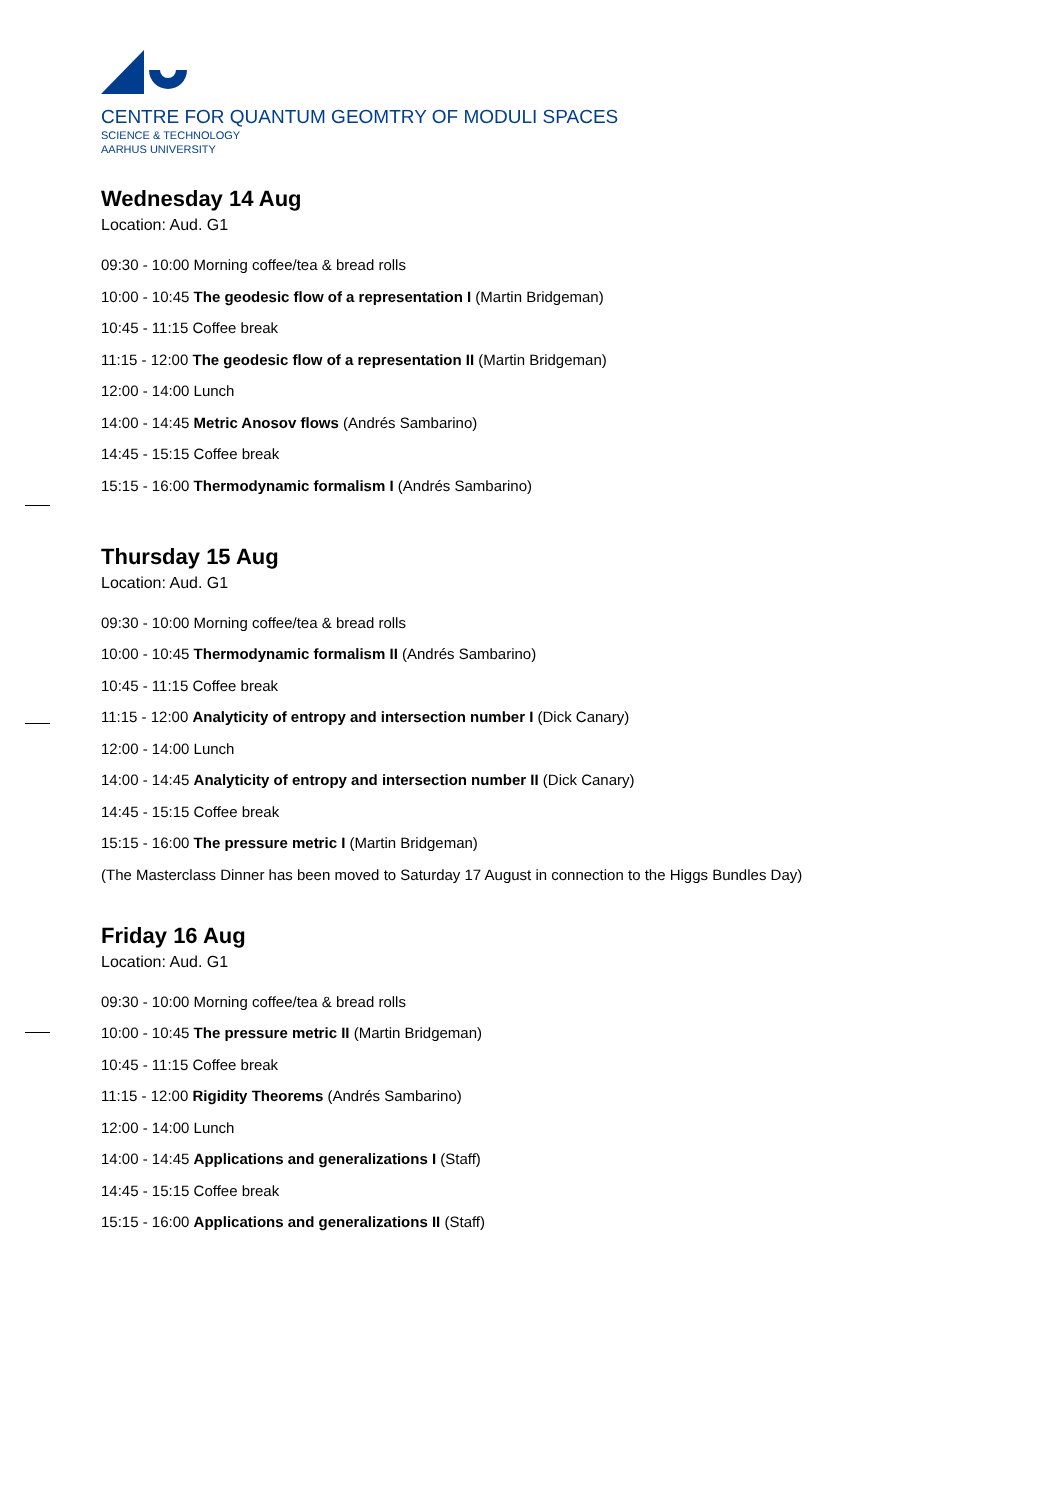CENTRE FOR QUANTUM GEOMTRY OF MODULI SPACES
SCIENCE & TECHNOLOGY
AARHUS UNIVERSITY
Wednesday 14 Aug
Location: Aud. G1
09:30 - 10:00 Morning coffee/tea & bread rolls
10:00 - 10:45 The geodesic flow of a representation I (Martin Bridgeman)
10:45 - 11:15 Coffee break
11:15 - 12:00 The geodesic flow of a representation II (Martin Bridgeman)
12:00 - 14:00 Lunch
14:00 - 14:45 Metric Anosov flows (Andrés Sambarino)
14:45 - 15:15 Coffee break
15:15 - 16:00 Thermodynamic formalism I (Andrés Sambarino)
Thursday 15 Aug
Location: Aud. G1
09:30 - 10:00 Morning coffee/tea & bread rolls
10:00 - 10:45 Thermodynamic formalism II (Andrés Sambarino)
10:45 - 11:15 Coffee break
11:15 - 12:00 Analyticity of entropy and intersection number I (Dick Canary)
12:00 - 14:00 Lunch
14:00 - 14:45 Analyticity of entropy and intersection number II (Dick Canary)
14:45 - 15:15 Coffee break
15:15 - 16:00 The pressure metric I (Martin Bridgeman)
(The Masterclass Dinner has been moved to Saturday 17 August in connection to the Higgs Bundles Day)
Friday 16 Aug
Location: Aud. G1
09:30 - 10:00 Morning coffee/tea & bread rolls
10:00 - 10:45 The pressure metric II (Martin Bridgeman)
10:45 - 11:15 Coffee break
11:15 - 12:00 Rigidity Theorems (Andrés Sambarino)
12:00 - 14:00 Lunch
14:00 - 14:45 Applications and generalizations I (Staff)
14:45 - 15:15 Coffee break
15:15 - 16:00 Applications and generalizations II (Staff)